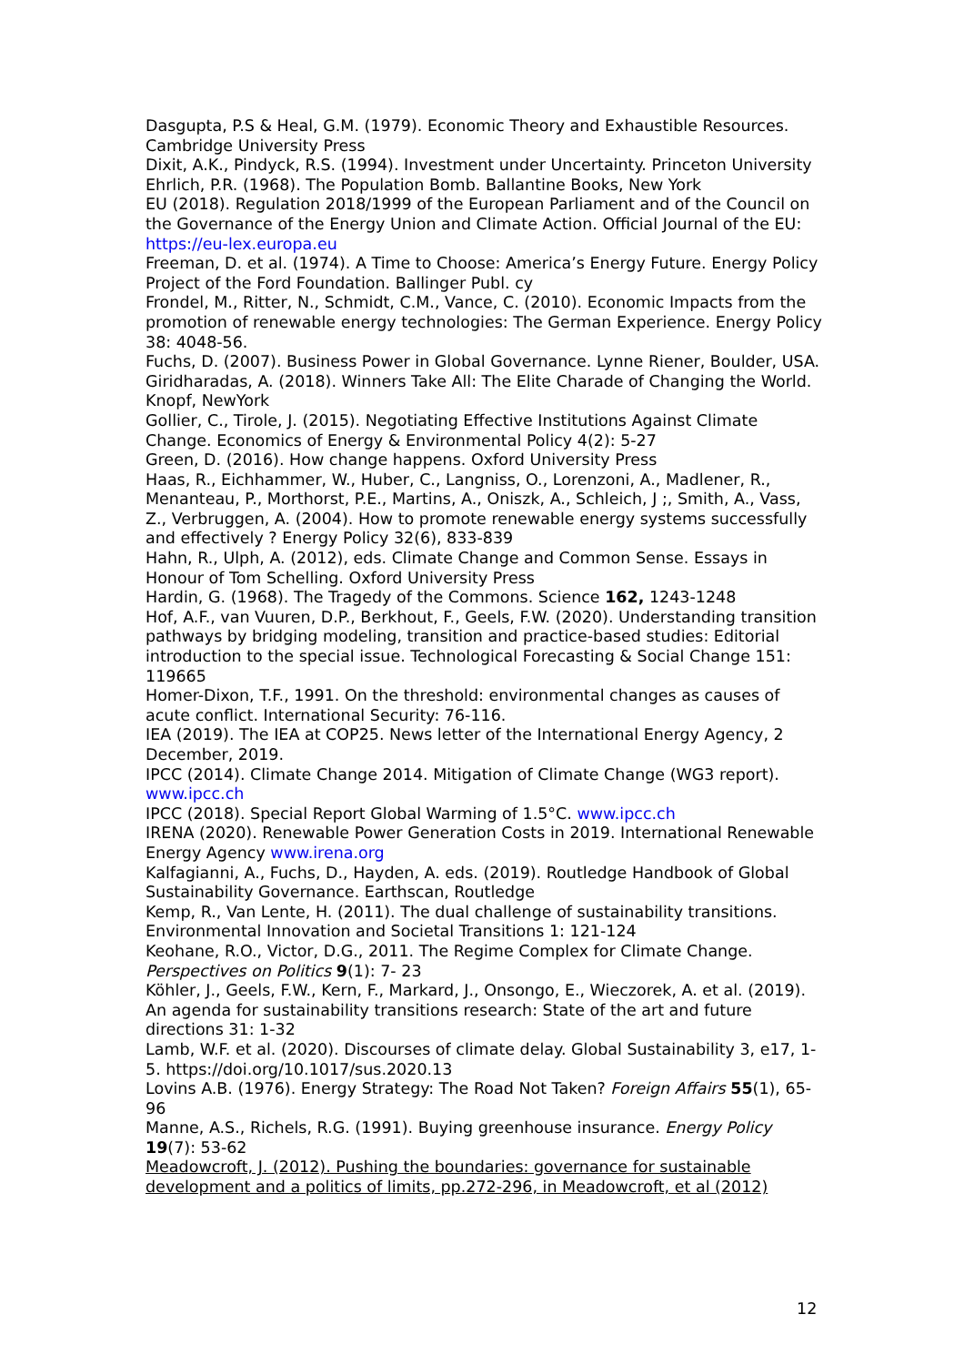Dasgupta, P.S & Heal, G.M. (1979). Economic Theory and Exhaustible Resources. Cambridge University Press
Dixit, A.K., Pindyck, R.S. (1994). Investment under Uncertainty. Princeton University
Ehrlich, P.R. (1968). The Population Bomb. Ballantine Books, New York
EU (2018). Regulation 2018/1999 of the European Parliament and of the Council on the Governance of the Energy Union and Climate Action. Official Journal of the EU: https://eu-lex.europa.eu
Freeman, D. et al. (1974). A Time to Choose: America’s Energy Future. Energy Policy Project of the Ford Foundation. Ballinger Publ. cy
Frondel, M., Ritter, N., Schmidt, C.M., Vance, C. (2010). Economic Impacts from the promotion of renewable energy technologies: The German Experience. Energy Policy 38: 4048-56.
Fuchs, D. (2007). Business Power in Global Governance. Lynne Riener, Boulder, USA.
Giridharadas, A. (2018). Winners Take All: The Elite Charade of Changing the World. Knopf, NewYork
Gollier, C., Tirole, J. (2015). Negotiating Effective Institutions Against Climate Change. Economics of Energy & Environmental Policy 4(2): 5-27
Green, D. (2016). How change happens. Oxford University Press
Haas, R., Eichhammer, W., Huber, C., Langniss, O., Lorenzoni, A., Madlener, R., Menanteau, P., Morthorst, P.E., Martins, A., Oniszk, A., Schleich, J ;, Smith, A., Vass, Z., Verbruggen, A. (2004). How to promote renewable energy systems successfully and effectively ? Energy Policy 32(6), 833-839
Hahn, R., Ulph, A. (2012), eds. Climate Change and Common Sense. Essays in Honour of Tom Schelling. Oxford University Press
Hardin, G. (1968). The Tragedy of the Commons. Science 162, 1243-1248
Hof, A.F., van Vuuren, D.P., Berkhout, F., Geels, F.W. (2020). Understanding transition pathways by bridging modeling, transition and practice-based studies: Editorial introduction to the special issue. Technological Forecasting & Social Change 151: 119665
Homer-Dixon, T.F., 1991. On the threshold: environmental changes as causes of acute conflict. International Security: 76-116.
IEA (2019). The IEA at COP25. News letter of the International Energy Agency, 2 December, 2019.
IPCC (2014). Climate Change 2014. Mitigation of Climate Change (WG3 report). www.ipcc.ch
IPCC (2018). Special Report Global Warming of 1.5°C. www.ipcc.ch
IRENA (2020). Renewable Power Generation Costs in 2019. International Renewable Energy Agency www.irena.org
Kalfagianni, A., Fuchs, D., Hayden, A. eds. (2019). Routledge Handbook of Global Sustainability Governance. Earthscan, Routledge
Kemp, R., Van Lente, H. (2011). The dual challenge of sustainability transitions. Environmental Innovation and Societal Transitions 1: 121-124
Keohane, R.O., Victor, D.G., 2011. The Regime Complex for Climate Change. Perspectives on Politics 9(1): 7- 23
Köhler, J., Geels, F.W., Kern, F., Markard, J., Onsongo, E., Wieczorek, A. et al. (2019). An agenda for sustainability transitions research: State of the art and future directions 31: 1-32
Lamb, W.F. et al. (2020). Discourses of climate delay. Global Sustainability 3, e17, 1-5. https://doi.org/10.1017/sus.2020.13
Lovins A.B. (1976). Energy Strategy: The Road Not Taken? Foreign Affairs 55(1), 65-96
Manne, A.S., Richels, R.G. (1991). Buying greenhouse insurance. Energy Policy 19(7): 53-62
Meadowcroft, J. (2012). Pushing the boundaries: governance for sustainable development and a politics of limits, pp.272-296, in Meadowcroft, et al (2012)
12